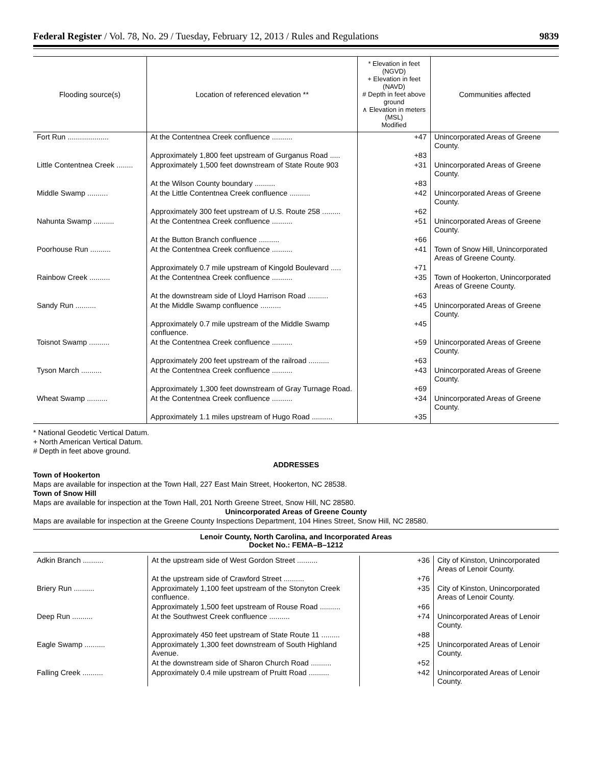Federal Register / Vol. 78, No. 29 / Tuesday, February 12, 2013 / Rules and Regulations 9839
| Flooding source(s) | Location of referenced elevation ** | * Elevation in feet (NGVD) + Elevation in feet (NAVD) # Depth in feet above ground ∧ Elevation in meters (MSL) Modified | Communities affected |
| --- | --- | --- | --- |
| Fort Run .................... | At the Contentnea Creek confluence .......... | +47 | Unincorporated Areas of Greene County. |
| | Approximately 1,800 feet upstream of Gurganus Road ..... | +83 | |
| Little Contentnea Creek ........ | Approximately 1,500 feet downstream of State Route 903 | +31 | Unincorporated Areas of Greene County. |
| | At the Wilson County boundary .......... | +83 | |
| Middle Swamp .......... | At the Little Contentnea Creek confluence .......... | +42 | Unincorporated Areas of Greene County. |
| | Approximately 300 feet upstream of U.S. Route 258 ......... | +62 | |
| Nahunta Swamp .......... | At the Contentnea Creek confluence .......... | +51 | Unincorporated Areas of Greene County. |
| | At the Button Branch confluence .......... | +66 | |
| Poorhouse Run .......... | At the Contentnea Creek confluence .......... | +41 | Town of Snow Hill, Unincorporated Areas of Greene County. |
| | Approximately 0.7 mile upstream of Kingold Boulevard ..... | +71 | |
| Rainbow Creek .......... | At the Contentnea Creek confluence .......... | +35 | Town of Hookerton, Unincorporated Areas of Greene County. |
| | At the downstream side of Lloyd Harrison Road .......... | +63 | |
| Sandy Run .......... | At the Middle Swamp confluence .......... | +45 | Unincorporated Areas of Greene County. |
| | Approximately 0.7 mile upstream of the Middle Swamp confluence. | +45 | |
| Toisnot Swamp .......... | At the Contentnea Creek confluence .......... | +59 | Unincorporated Areas of Greene County. |
| | Approximately 200 feet upstream of the railroad .......... | +63 | |
| Tyson March .......... | At the Contentnea Creek confluence .......... | +43 | Unincorporated Areas of Greene County. |
| | Approximately 1,300 feet downstream of Gray Turnage Road. | +69 | |
| Wheat Swamp .......... | At the Contentnea Creek confluence .......... | +34 | Unincorporated Areas of Greene County. |
| | Approximately 1.1 miles upstream of Hugo Road .......... | +35 | |
* National Geodetic Vertical Datum.
+ North American Vertical Datum.
# Depth in feet above ground.
ADDRESSES
Town of Hookerton
Maps are available for inspection at the Town Hall, 227 East Main Street, Hookerton, NC 28538.
Town of Snow Hill
Maps are available for inspection at the Town Hall, 201 North Greene Street, Snow Hill, NC 28580.
Unincorporated Areas of Greene County
Maps are available for inspection at the Greene County Inspections Department, 104 Hines Street, Snow Hill, NC 28580.
Lenoir County, North Carolina, and Incorporated Areas
Docket No.: FEMA–B–1212
| Adkin Branch .......... | At the upstream side of West Gordon Street .......... | +36 | City of Kinston, Unincorporated Areas of Lenoir County. |
| | At the upstream side of Crawford Street .......... | +76 | |
| Briery Run .......... | Approximately 1,100 feet upstream of the Stonyton Creek confluence. | +35 | City of Kinston, Unincorporated Areas of Lenoir County. |
| | Approximately 1,500 feet upstream of Rouse Road .......... | +66 | |
| Deep Run .......... | At the Southwest Creek confluence .......... | +74 | Unincorporated Areas of Lenoir County. |
| | Approximately 450 feet upstream of State Route 11 ......... | +88 | |
| Eagle Swamp .......... | Approximately 1,300 feet downstream of South Highland Avenue. | +25 | Unincorporated Areas of Lenoir County. |
| | At the downstream side of Sharon Church Road .......... | +52 | |
| Falling Creek .......... | Approximately 0.4 mile upstream of Pruitt Road .......... | +42 | Unincorporated Areas of Lenoir County. |